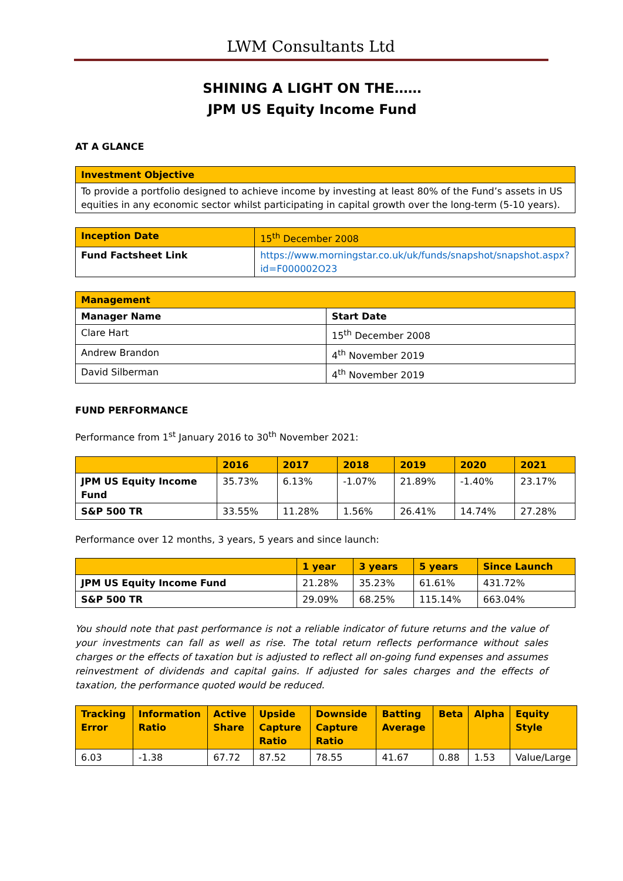LWM Consultants Ltd
SHINING A LIGHT ON THE……
JPM US Equity Income Fund
AT A GLANCE
| Investment Objective |
| To provide a portfolio designed to achieve income by investing at least 80% of the Fund’s assets in US equities in any economic sector whilst participating in capital growth over the long-term (5-10 years). |
| Inception Date | 15<sup>th</sup> December 2008 |
| Fund Factsheet Link | https://www.morningstar.co.uk/uk/funds/snapshot/snapshot.aspx?id=F000002O23 |
| Management | |
| Manager Name | Start Date |
| Clare Hart | 15<sup>th</sup> December 2008 |
| Andrew Brandon | 4<sup>th</sup> November 2019 |
| David Silberman | 4<sup>th</sup> November 2019 |
FUND PERFORMANCE
Performance from 1<sup>st</sup> January 2016 to 30<sup>th</sup> November 2021:
| | 2016 | 2017 | 2018 | 2019 | 2020 | 2021 |
| --- | --- | --- | --- | --- | --- | --- |
| JPM US Equity Income Fund | 35.73% | 6.13% | -1.07% | 21.89% | -1.40% | 23.17% |
| S&P 500 TR | 33.55% | 11.28% | 1.56% | 26.41% | 14.74% | 27.28% |
Performance over 12 months, 3 years, 5 years and since launch:
| | 1 year | 3 years | 5 years | Since Launch |
| --- | --- | --- | --- | --- |
| JPM US Equity Income Fund | 21.28% | 35.23% | 61.61% | 431.72% |
| S&P 500 TR | 29.09% | 68.25% | 115.14% | 663.04% |
You should note that past performance is not a reliable indicator of future returns and the value of your investments can fall as well as rise. The total return reflects performance without sales charges or the effects of taxation but is adjusted to reflect all on-going fund expenses and assumes reinvestment of dividends and capital gains. If adjusted for sales charges and the effects of taxation, the performance quoted would be reduced.
| Tracking Error | Information Ratio | Active Share | Upside Capture Ratio | Downside Capture Ratio | Batting Average | Beta | Alpha | Equity Style |
| --- | --- | --- | --- | --- | --- | --- | --- | --- |
| 6.03 | -1.38 | 67.72 | 87.52 | 78.55 | 41.67 | 0.88 | 1.53 | Value/Large |